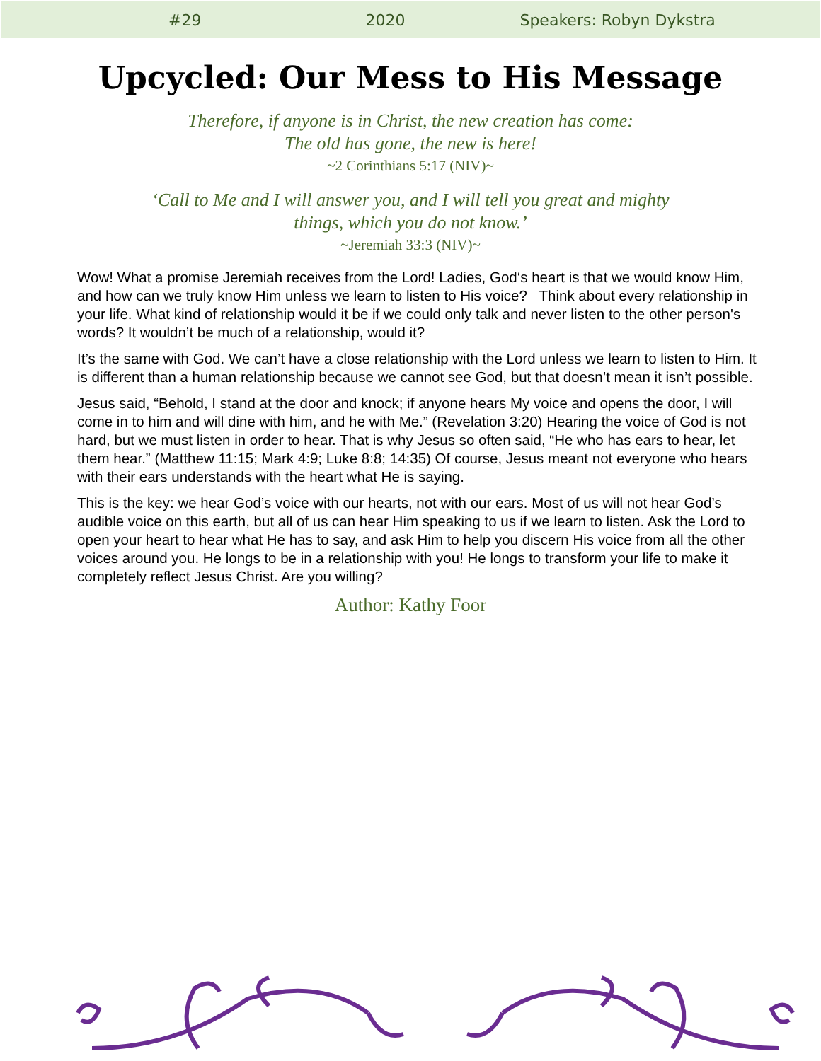#29 2020 Speakers: Robyn Dykstra
Upcycled: Our Mess to His Message
Therefore, if anyone is in Christ, the new creation has come:
The old has gone, the new is here!
~2 Corinthians 5:17 (NIV)~
‘Call to Me and I will answer you, and I will tell you great and mighty
things, which you do not know.’
~Jeremiah 33:3 (NIV)~
Wow! What a promise Jeremiah receives from the Lord! Ladies, God‘s heart is that we would know Him, and how can we truly know Him unless we learn to listen to His voice? Think about every relationship in your life. What kind of relationship would it be if we could only talk and never listen to the other person's words? It wouldn’t be much of a relationship, would it?
It’s the same with God. We can’t have a close relationship with the Lord unless we learn to listen to Him. It is different than a human relationship because we cannot see God, but that doesn’t mean it isn’t possible.
Jesus said, “Behold, I stand at the door and knock; if anyone hears My voice and opens the door, I will come in to him and will dine with him, and he with Me.” (Revelation 3:20) Hearing the voice of God is not hard, but we must listen in order to hear. That is why Jesus so often said, “He who has ears to hear, let them hear.” (Matthew 11:15; Mark 4:9; Luke 8:8; 14:35) Of course, Jesus meant not everyone who hears with their ears understands with the heart what He is saying.
This is the key: we hear God’s voice with our hearts, not with our ears. Most of us will not hear God’s audible voice on this earth, but all of us can hear Him speaking to us if we learn to listen. Ask the Lord to open your heart to hear what He has to say, and ask Him to help you discern His voice from all the other voices around you. He longs to be in a relationship with you! He longs to transform your life to make it completely reflect Jesus Christ. Are you willing?
Author: Kathy Foor